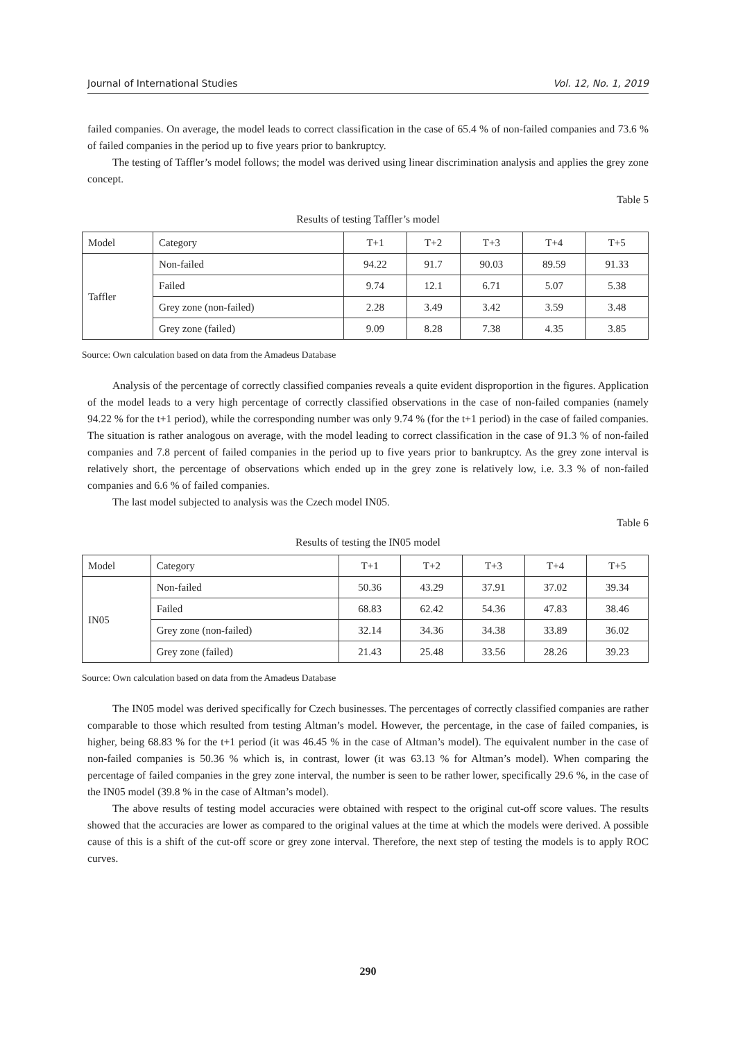Journal of International Studies Vol. 12, No. 1, 2019
failed companies. On average, the model leads to correct classification in the case of 65.4 % of non-failed companies and 73.6 % of failed companies in the period up to five years prior to bankruptcy.
The testing of Taffler’s model follows; the model was derived using linear discrimination analysis and applies the grey zone concept.
Table 5
Results of testing Taffler’s model
| Model | Category | T+1 | T+2 | T+3 | T+4 | T+5 |
| --- | --- | --- | --- | --- | --- | --- |
| Taffler | Non-failed | 94.22 | 91.7 | 90.03 | 89.59 | 91.33 |
| | Failed | 9.74 | 12.1 | 6.71 | 5.07 | 5.38 |
| | Grey zone (non-failed) | 2.28 | 3.49 | 3.42 | 3.59 | 3.48 |
| | Grey zone (failed) | 9.09 | 8.28 | 7.38 | 4.35 | 3.85 |
Source: Own calculation based on data from the Amadeus Database
Analysis of the percentage of correctly classified companies reveals a quite evident disproportion in the figures. Application of the model leads to a very high percentage of correctly classified observations in the case of non-failed companies (namely 94.22 % for the t+1 period), while the corresponding number was only 9.74 % (for the t+1 period) in the case of failed companies. The situation is rather analogous on average, with the model leading to correct classification in the case of 91.3 % of non-failed companies and 7.8 percent of failed companies in the period up to five years prior to bankruptcy. As the grey zone interval is relatively short, the percentage of observations which ended up in the grey zone is relatively low, i.e. 3.3 % of non-failed companies and 6.6 % of failed companies.
The last model subjected to analysis was the Czech model IN05.
Table 6
Results of testing the IN05 model
| Model | Category | T+1 | T+2 | T+3 | T+4 | T+5 |
| --- | --- | --- | --- | --- | --- | --- |
| IN05 | Non-failed | 50.36 | 43.29 | 37.91 | 37.02 | 39.34 |
| | Failed | 68.83 | 62.42 | 54.36 | 47.83 | 38.46 |
| | Grey zone (non-failed) | 32.14 | 34.36 | 34.38 | 33.89 | 36.02 |
| | Grey zone (failed) | 21.43 | 25.48 | 33.56 | 28.26 | 39.23 |
Source: Own calculation based on data from the Amadeus Database
The IN05 model was derived specifically for Czech businesses. The percentages of correctly classified companies are rather comparable to those which resulted from testing Altman’s model. However, the percentage, in the case of failed companies, is higher, being 68.83 % for the t+1 period (it was 46.45 % in the case of Altman’s model). The equivalent number in the case of non-failed companies is 50.36 % which is, in contrast, lower (it was 63.13 % for Altman’s model). When comparing the percentage of failed companies in the grey zone interval, the number is seen to be rather lower, specifically 29.6 %, in the case of the IN05 model (39.8 % in the case of Altman’s model).
The above results of testing model accuracies were obtained with respect to the original cut-off score values. The results showed that the accuracies are lower as compared to the original values at the time at which the models were derived. A possible cause of this is a shift of the cut-off score or grey zone interval. Therefore, the next step of testing the models is to apply ROC curves.
290